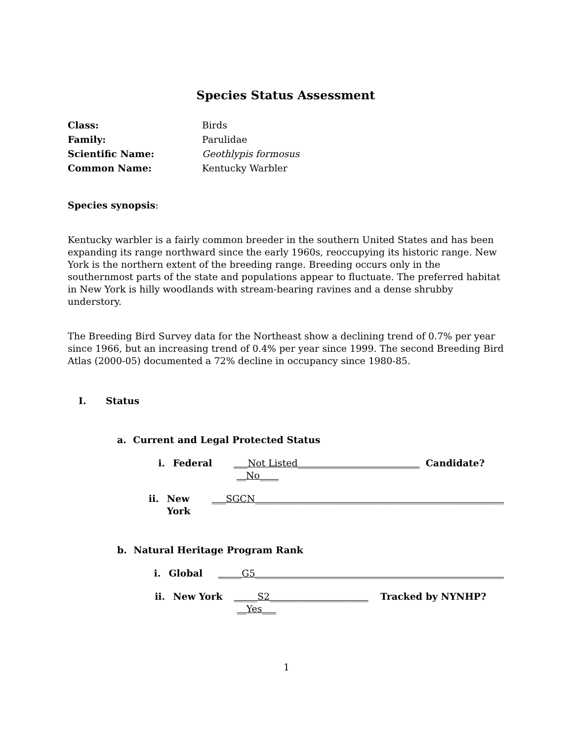Species Status Assessment
| Class: | Birds |
| Family: | Parulidae |
| Scientific Name: | Geothlypis formosus |
| Common Name: | Kentucky Warbler |
Species synopsis:
Kentucky warbler is a fairly common breeder in the southern United States and has been expanding its range northward since the early 1960s, reoccupying its historic range. New York is the northern extent of the breeding range. Breeding occurs only in the southernmost parts of the state and populations appear to fluctuate. The preferred habitat in New York is hilly woodlands with stream-bearing ravines and a dense shrubby understory.
The Breeding Bird Survey data for the Northeast show a declining trend of 0.7% per year since 1966, but an increasing trend of 0.4% per year since 1999. The second Breeding Bird Atlas (2000-05) documented a 72% decline in occupancy since 1980-85.
I. Status
a. Current and Legal Protected Status
i. Federal ___Not Listed__________________________ Candidate? __No____
ii. New York ___SGCN_____________________________________________________
b. Natural Heritage Program Rank
i. Global _____G5_____________________________________________________
ii. New York _____S2_____________________ Tracked by NYNHP? __Yes___
1